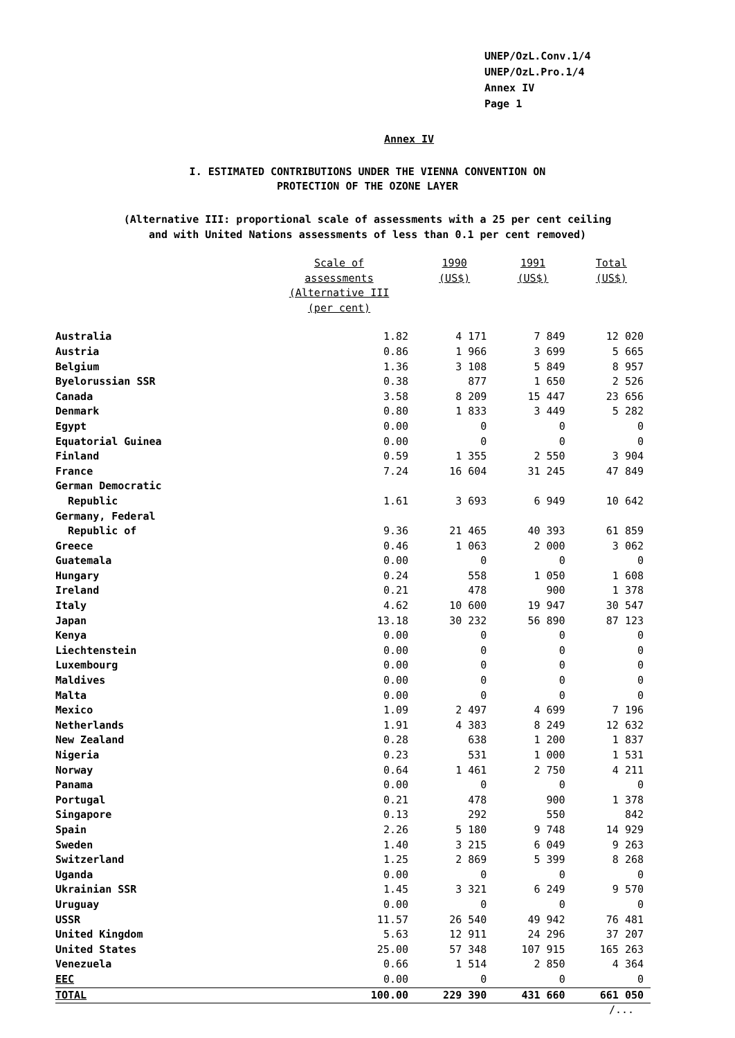UNEP/OzL.Conv.1/4
UNEP/OzL.Pro.1/4
Annex IV
Page 1
Annex IV
I. ESTIMATED CONTRIBUTIONS UNDER THE VIENNA CONVENTION ON
PROTECTION OF THE OZONE LAYER
(Alternative III: proportional scale of assessments with a 25 per cent ceiling
and with United Nations assessments of less than 0.1 per cent removed)
| | Scale of assessments (Alternative III (per cent) | 1990 (US$) | 1991 (US$) | Total (US$) |
| --- | --- | --- | --- | --- |
| Australia | 1.82 | 4 171 | 7 849 | 12 020 |
| Austria | 0.86 | 1 966 | 3 699 | 5 665 |
| Belgium | 1.36 | 3 108 | 5 849 | 8 957 |
| Byelorussian SSR | 0.38 | 877 | 1 650 | 2 526 |
| Canada | 3.58 | 8 209 | 15 447 | 23 656 |
| Denmark | 0.80 | 1 833 | 3 449 | 5 282 |
| Egypt | 0.00 | 0 | 0 | 0 |
| Equatorial Guinea | 0.00 | 0 | 0 | 0 |
| Finland | 0.59 | 1 355 | 2 550 | 3 904 |
| France | 7.24 | 16 604 | 31 245 | 47 849 |
| German Democratic Republic | 1.61 | 3 693 | 6 949 | 10 642 |
| Germany, Federal Republic of | 9.36 | 21 465 | 40 393 | 61 859 |
| Greece | 0.46 | 1 063 | 2 000 | 3 062 |
| Guatemala | 0.00 | 0 | 0 | 0 |
| Hungary | 0.24 | 558 | 1 050 | 1 608 |
| Ireland | 0.21 | 478 | 900 | 1 378 |
| Italy | 4.62 | 10 600 | 19 947 | 30 547 |
| Japan | 13.18 | 30 232 | 56 890 | 87 123 |
| Kenya | 0.00 | 0 | 0 | 0 |
| Liechtenstein | 0.00 | 0 | 0 | 0 |
| Luxembourg | 0.00 | 0 | 0 | 0 |
| Maldives | 0.00 | 0 | 0 | 0 |
| Malta | 0.00 | 0 | 0 | 0 |
| Mexico | 1.09 | 2 497 | 4 699 | 7 196 |
| Netherlands | 1.91 | 4 383 | 8 249 | 12 632 |
| New Zealand | 0.28 | 638 | 1 200 | 1 837 |
| Nigeria | 0.23 | 531 | 1 000 | 1 531 |
| Norway | 0.64 | 1 461 | 2 750 | 4 211 |
| Panama | 0.00 | 0 | 0 | 0 |
| Portugal | 0.21 | 478 | 900 | 1 378 |
| Singapore | 0.13 | 292 | 550 | 842 |
| Spain | 2.26 | 5 180 | 9 748 | 14 929 |
| Sweden | 1.40 | 3 215 | 6 049 | 9 263 |
| Switzerland | 1.25 | 2 869 | 5 399 | 8 268 |
| Uganda | 0.00 | 0 | 0 | 0 |
| Ukrainian SSR | 1.45 | 3 321 | 6 249 | 9 570 |
| Uruguay | 0.00 | 0 | 0 | 0 |
| USSR | 11.57 | 26 540 | 49 942 | 76 481 |
| United Kingdom | 5.63 | 12 911 | 24 296 | 37 207 |
| United States | 25.00 | 57 348 | 107 915 | 165 263 |
| Venezuela | 0.66 | 1 514 | 2 850 | 4 364 |
| EEC | 0.00 | 0 | 0 | 0 |
| TOTAL | 100.00 | 229 390 | 431 660 | 661 050 |
/...